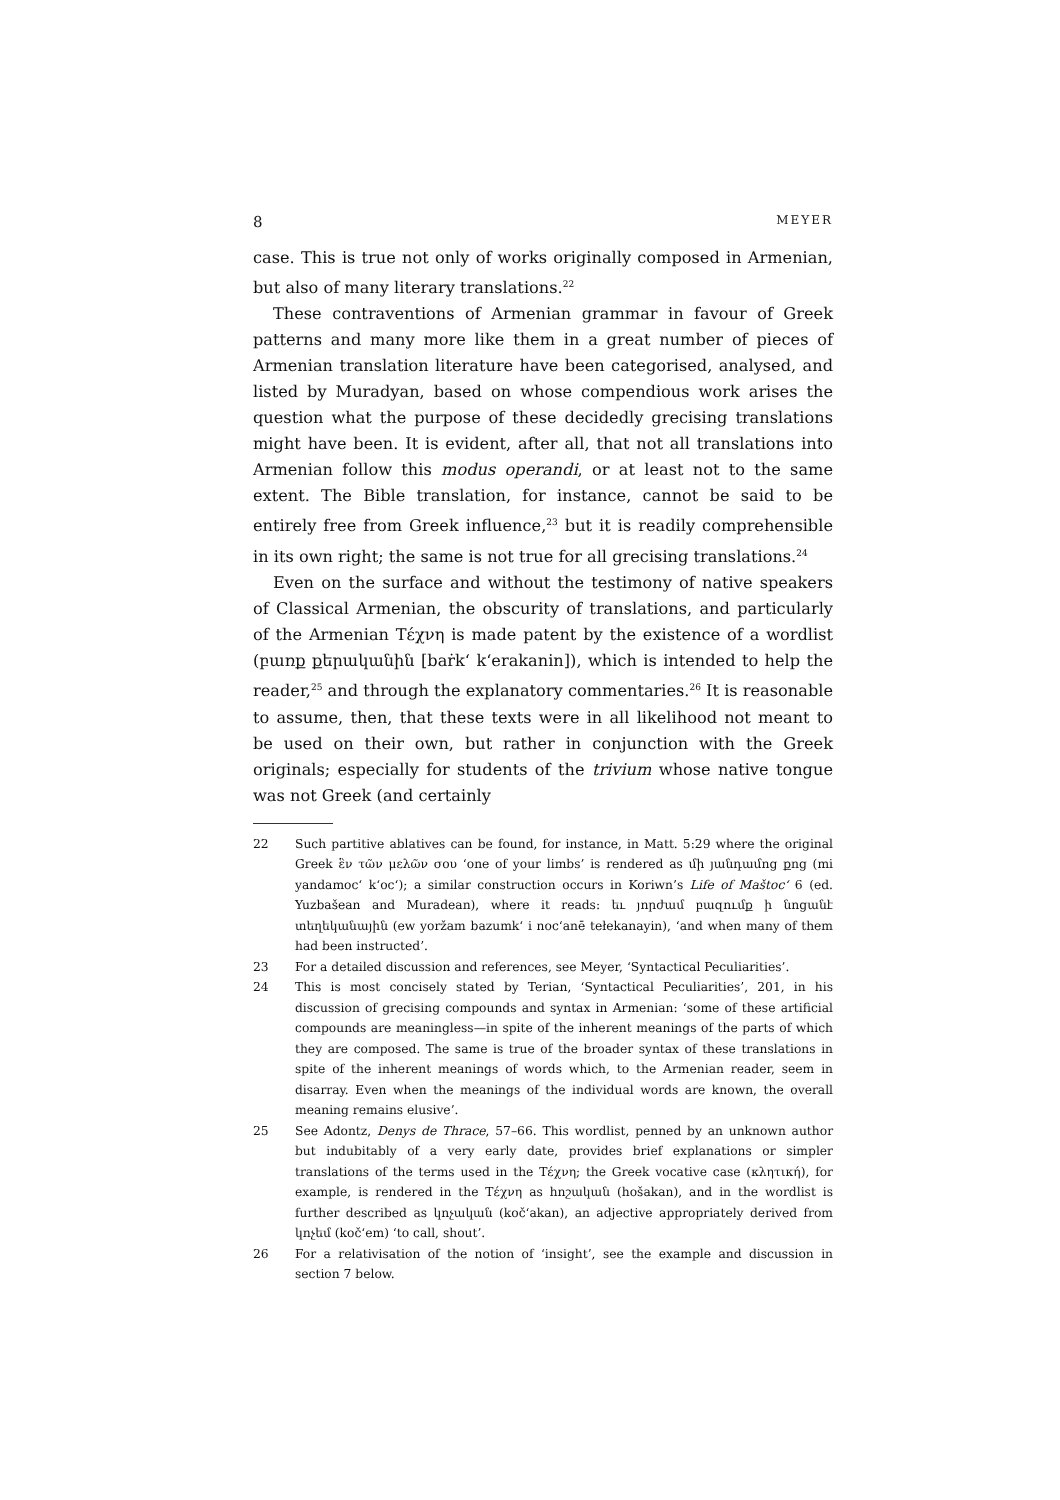8 MEYER
case. This is true not only of works originally composed in Armenian, but also of many literary translations.<sup>22</sup>
These contraventions of Armenian grammar in favour of Greek patterns and many more like them in a great number of pieces of Armenian translation literature have been categorised, analysed, and listed by Muradyan, based on whose compendious work arises the question what the purpose of these decidedly grecising translations might have been. It is evident, after all, that not all translations into Armenian follow this modus operandi, or at least not to the same extent. The Bible translation, for instance, cannot be said to be entirely free from Greek influence,<sup>23</sup> but it is readily comprehensible in its own right; the same is not true for all grecising translations.<sup>24</sup>
Even on the surface and without the testimony of native speakers of Classical Armenian, the obscurity of translations, and particularly of the Armenian Τέχνη is made patent by the existence of a wordlist (բառք քերականին [baṙk‘ k‘erakanin]), which is intended to help the reader,<sup>25</sup> and through the explanatory commentaries.<sup>26</sup> It is reasonable to assume, then, that these texts were in all likelihood not meant to be used on their own, but rather in conjunction with the Greek originals; especially for students of the trivium whose native tongue was not Greek (and certainly
22 Such partitive ablatives can be found, for instance, in Matt. 5:29 where the original Greek ἓν τῶν μελῶν σου ‘one of your limbs’ is rendered as մի յանդամոց քոց (mi yandamoc‘ k‘oc‘); a similar construction occurs in Koriwn’s Life of Maštoc‘ 6 (ed. Yuzbašean and Muradean), where it reads: եւ յորժամ բազումք ի նոցանէ տեղեկանային (ew yoržam bazumk‘ i noc‘anē tełekanayin), ‘and when many of them had been instructed’.
23 For a detailed discussion and references, see Meyer, ‘Syntactical Peculiarities’.
24 This is most concisely stated by Terian, ‘Syntactical Peculiarities’, 201, in his discussion of grecising compounds and syntax in Armenian: ‘some of these artificial compounds are meaningless—in spite of the inherent meanings of the parts of which they are composed. The same is true of the broader syntax of these translations in spite of the inherent meanings of words which, to the Armenian reader, seem in disarray. Even when the meanings of the individual words are known, the overall meaning remains elusive’.
25 See Adontz, Denys de Thrace, 57–66. This wordlist, penned by an unknown author but indubitably of a very early date, provides brief explanations or simpler translations of the terms used in the Τέχνη; the Greek vocative case (κλητική), for example, is rendered in the Τέχνη as հոշական (hošakan), and in the wordlist is further described as կոչական (koč‘akan), an adjective appropriately derived from կոչեմ (koč‘em) ‘to call, shout’.
26 For a relativisation of the notion of ‘insight’, see the example and discussion in section 7 below.